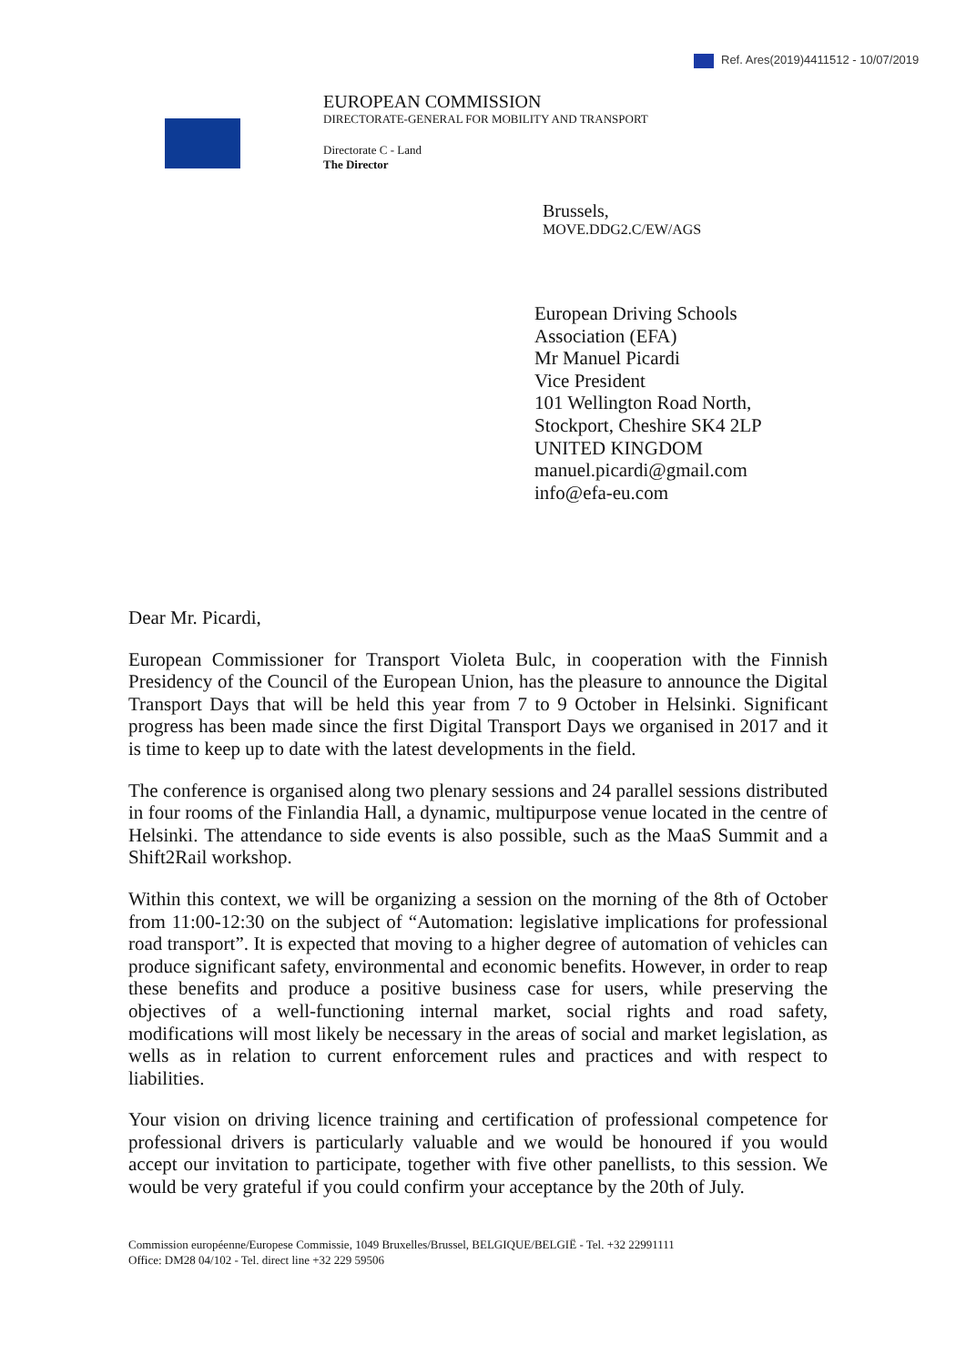Ref. Ares(2019)4411512 - 10/07/2019
EUROPEAN COMMISSION
DIRECTORATE-GENERAL FOR MOBILITY AND TRANSPORT
Directorate C - Land
The Director
Brussels,
MOVE.DDG2.C/EW/AGS
European Driving Schools
Association (EFA)
Mr Manuel Picardi
Vice President
101 Wellington Road North,
Stockport, Cheshire SK4 2LP
UNITED KINGDOM
manuel.picardi@gmail.com
info@efa-eu.com
Dear Mr. Picardi,
European Commissioner for Transport Violeta Bulc, in cooperation with the Finnish Presidency of the Council of the European Union, has the pleasure to announce the Digital Transport Days that will be held this year from 7 to 9 October in Helsinki. Significant progress has been made since the first Digital Transport Days we organised in 2017 and it is time to keep up to date with the latest developments in the field.
The conference is organised along two plenary sessions and 24 parallel sessions distributed in four rooms of the Finlandia Hall, a dynamic, multipurpose venue located in the centre of Helsinki. The attendance to side events is also possible, such as the MaaS Summit and a Shift2Rail workshop.
Within this context, we will be organizing a session on the morning of the 8th of October from 11:00-12:30 on the subject of “Automation: legislative implications for professional road transport”. It is expected that moving to a higher degree of automation of vehicles can produce significant safety, environmental and economic benefits. However, in order to reap these benefits and produce a positive business case for users, while preserving the objectives of a well-functioning internal market, social rights and road safety, modifications will most likely be necessary in the areas of social and market legislation, as wells as in relation to current enforcement rules and practices and with respect to liabilities.
Your vision on driving licence training and certification of professional competence for professional drivers is particularly valuable and we would be honoured if you would accept our invitation to participate, together with five other panellists, to this session. We would be very grateful if you could confirm your acceptance by the 20th of July.
Commission européenne/Europese Commissie, 1049 Bruxelles/Brussel, BELGIQUE/BELGIË - Tel. +32 22991111
Office: DM28 04/102 - Tel. direct line +32 229 59506